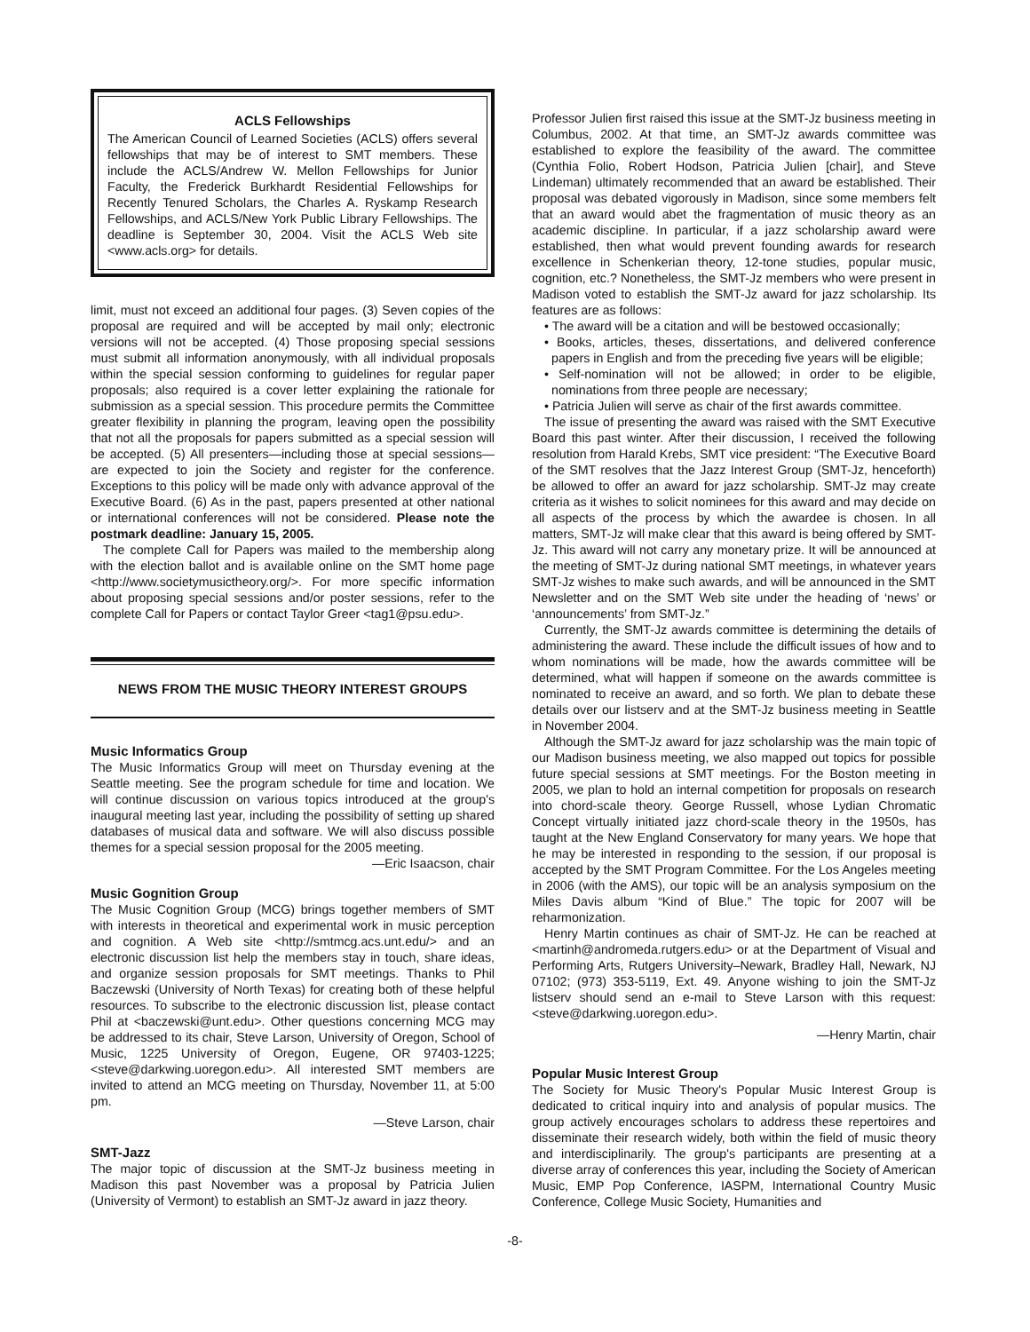ACLS Fellowships
The American Council of Learned Societies (ACLS) offers several fellowships that may be of interest to SMT members. These include the ACLS/Andrew W. Mellon Fellowships for Junior Faculty, the Frederick Burkhardt Residential Fellowships for Recently Tenured Scholars, the Charles A. Ryskamp Research Fellowships, and ACLS/New York Public Library Fellowships. The deadline is September 30, 2004. Visit the ACLS Web site <www.acls.org> for details.
limit, must not exceed an additional four pages. (3) Seven copies of the proposal are required and will be accepted by mail only; electronic versions will not be accepted. (4) Those proposing special sessions must submit all information anonymously, with all individual proposals within the special session conforming to guidelines for regular paper proposals; also required is a cover letter explaining the rationale for submission as a special session. This procedure permits the Committee greater flexibility in planning the program, leaving open the possibility that not all the proposals for papers submitted as a special session will be accepted. (5) All presenters—including those at special sessions—are expected to join the Society and register for the conference. Exceptions to this policy will be made only with advance approval of the Executive Board. (6) As in the past, papers presented at other national or international conferences will not be considered. Please note the postmark deadline: January 15, 2005.
The complete Call for Papers was mailed to the membership along with the election ballot and is available online on the SMT home page <http://www.societymusictheory.org/>. For more specific information about proposing special sessions and/or poster sessions, refer to the complete Call for Papers or contact Taylor Greer <tag1@psu.edu>.
NEWS FROM THE MUSIC THEORY INTEREST GROUPS
Music Informatics Group
The Music Informatics Group will meet on Thursday evening at the Seattle meeting. See the program schedule for time and location. We will continue discussion on various topics introduced at the group's inaugural meeting last year, including the possibility of setting up shared databases of musical data and software. We will also discuss possible themes for a special session proposal for the 2005 meeting.
—Eric Isaacson, chair
Music Gognition Group
The Music Cognition Group (MCG) brings together members of SMT with interests in theoretical and experimental work in music perception and cognition. A Web site <http://smtmcg.acs.unt.edu/> and an electronic discussion list help the members stay in touch, share ideas, and organize session proposals for SMT meetings. Thanks to Phil Baczewski (University of North Texas) for creating both of these helpful resources. To subscribe to the electronic discussion list, please contact Phil at <baczewski@unt.edu>. Other questions concerning MCG may be addressed to its chair, Steve Larson, University of Oregon, School of Music, 1225 University of Oregon, Eugene, OR 97403-1225; <steve@darkwing.uoregon.edu>. All interested SMT members are invited to attend an MCG meeting on Thursday, November 11, at 5:00 pm.
—Steve Larson, chair
SMT-Jazz
The major topic of discussion at the SMT-Jz business meeting in Madison this past November was a proposal by Patricia Julien (University of Vermont) to establish an SMT-Jz award in jazz theory.
Professor Julien first raised this issue at the SMT-Jz business meeting in Columbus, 2002. At that time, an SMT-Jz awards committee was established to explore the feasibility of the award. The committee (Cynthia Folio, Robert Hodson, Patricia Julien [chair], and Steve Lindeman) ultimately recommended that an award be established. Their proposal was debated vigorously in Madison, since some members felt that an award would abet the fragmentation of music theory as an academic discipline. In particular, if a jazz scholarship award were established, then what would prevent founding awards for research excellence in Schenkerian theory, 12-tone studies, popular music, cognition, etc.? Nonetheless, the SMT-Jz members who were present in Madison voted to establish the SMT-Jz award for jazz scholarship. Its features are as follows:
• The award will be a citation and will be bestowed occasionally;
• Books, articles, theses, dissertations, and delivered conference papers in English and from the preceding five years will be eligible;
• Self-nomination will not be allowed; in order to be eligible, nominations from three people are necessary;
• Patricia Julien will serve as chair of the first awards committee.
The issue of presenting the award was raised with the SMT Executive Board this past winter. After their discussion, I received the following resolution from Harald Krebs, SMT vice president: “The Executive Board of the SMT resolves that the Jazz Interest Group (SMT-Jz, henceforth) be allowed to offer an award for jazz scholarship. SMT-Jz may create criteria as it wishes to solicit nominees for this award and may decide on all aspects of the process by which the awardee is chosen. In all matters, SMT-Jz will make clear that this award is being offered by SMT-Jz. This award will not carry any monetary prize. It will be announced at the meeting of SMT-Jz during national SMT meetings, in whatever years SMT-Jz wishes to make such awards, and will be announced in the SMT Newsletter and on the SMT Web site under the heading of ‘news’ or ‘announcements’ from SMT-Jz.”
Currently, the SMT-Jz awards committee is determining the details of administering the award. These include the difficult issues of how and to whom nominations will be made, how the awards committee will be determined, what will happen if someone on the awards committee is nominated to receive an award, and so forth. We plan to debate these details over our listserv and at the SMT-Jz business meeting in Seattle in November 2004.
Although the SMT-Jz award for jazz scholarship was the main topic of our Madison business meeting, we also mapped out topics for possible future special sessions at SMT meetings. For the Boston meeting in 2005, we plan to hold an internal competition for proposals on research into chord-scale theory. George Russell, whose Lydian Chromatic Concept virtually initiated jazz chord-scale theory in the 1950s, has taught at the New England Conservatory for many years. We hope that he may be interested in responding to the session, if our proposal is accepted by the SMT Program Committee. For the Los Angeles meeting in 2006 (with the AMS), our topic will be an analysis symposium on the Miles Davis album “Kind of Blue.” The topic for 2007 will be reharmonization.
Henry Martin continues as chair of SMT-Jz. He can be reached at <martinh@andromeda.rutgers.edu> or at the Department of Visual and Performing Arts, Rutgers University–Newark, Bradley Hall, Newark, NJ 07102; (973) 353-5119, Ext. 49. Anyone wishing to join the SMT-Jz listserv should send an e-mail to Steve Larson with this request: <steve@darkwing.uoregon.edu>.
—Henry Martin, chair
Popular Music Interest Group
The Society for Music Theory's Popular Music Interest Group is dedicated to critical inquiry into and analysis of popular musics. The group actively encourages scholars to address these repertoires and disseminate their research widely, both within the field of music theory and interdisciplinarily. The group's participants are presenting at a diverse array of conferences this year, including the Society of American Music, EMP Pop Conference, IASPM, International Country Music Conference, College Music Society, Humanities and
-8-